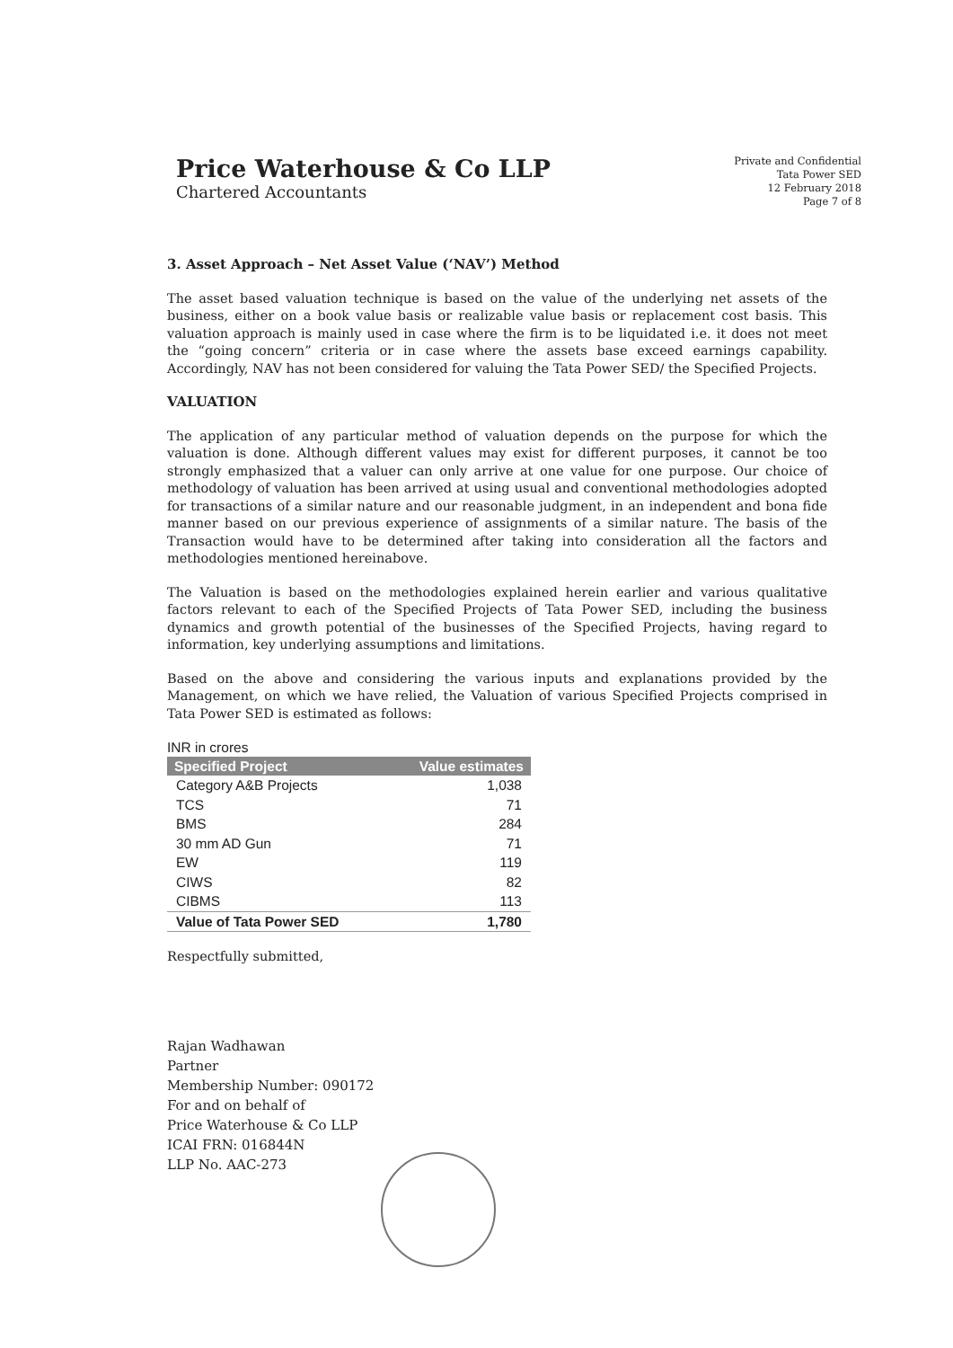Price Waterhouse & Co LLP
Chartered Accountants
Private and Confidential
Tata Power SED
12 February 2018
Page 7 of 8
3. Asset Approach – Net Asset Value (‘NAV’) Method
The asset based valuation technique is based on the value of the underlying net assets of the business, either on a book value basis or realizable value basis or replacement cost basis. This valuation approach is mainly used in case where the firm is to be liquidated i.e. it does not meet the “going concern” criteria or in case where the assets base exceed earnings capability. Accordingly, NAV has not been considered for valuing the Tata Power SED/ the Specified Projects.
VALUATION
The application of any particular method of valuation depends on the purpose for which the valuation is done. Although different values may exist for different purposes, it cannot be too strongly emphasized that a valuer can only arrive at one value for one purpose. Our choice of methodology of valuation has been arrived at using usual and conventional methodologies adopted for transactions of a similar nature and our reasonable judgment, in an independent and bona fide manner based on our previous experience of assignments of a similar nature. The basis of the Transaction would have to be determined after taking into consideration all the factors and methodologies mentioned hereinabove.
The Valuation is based on the methodologies explained herein earlier and various qualitative factors relevant to each of the Specified Projects of Tata Power SED, including the business dynamics and growth potential of the businesses of the Specified Projects, having regard to information, key underlying assumptions and limitations.
Based on the above and considering the various inputs and explanations provided by the Management, on which we have relied, the Valuation of various Specified Projects comprised in Tata Power SED is estimated as follows:
INR in crores
| Specified Project | Value estimates |
| --- | --- |
| Category A&B Projects | 1,038 |
| TCS | 71 |
| BMS | 284 |
| 30 mm AD Gun | 71 |
| EW | 119 |
| CIWS | 82 |
| CIBMS | 113 |
| Value of Tata Power SED | 1,780 |
Respectfully submitted,
Rajan Wadhawan
Partner
Membership Number: 090172
For and on behalf of
Price Waterhouse & Co LLP
ICAI FRN: 016844N
LLP No. AAC-273